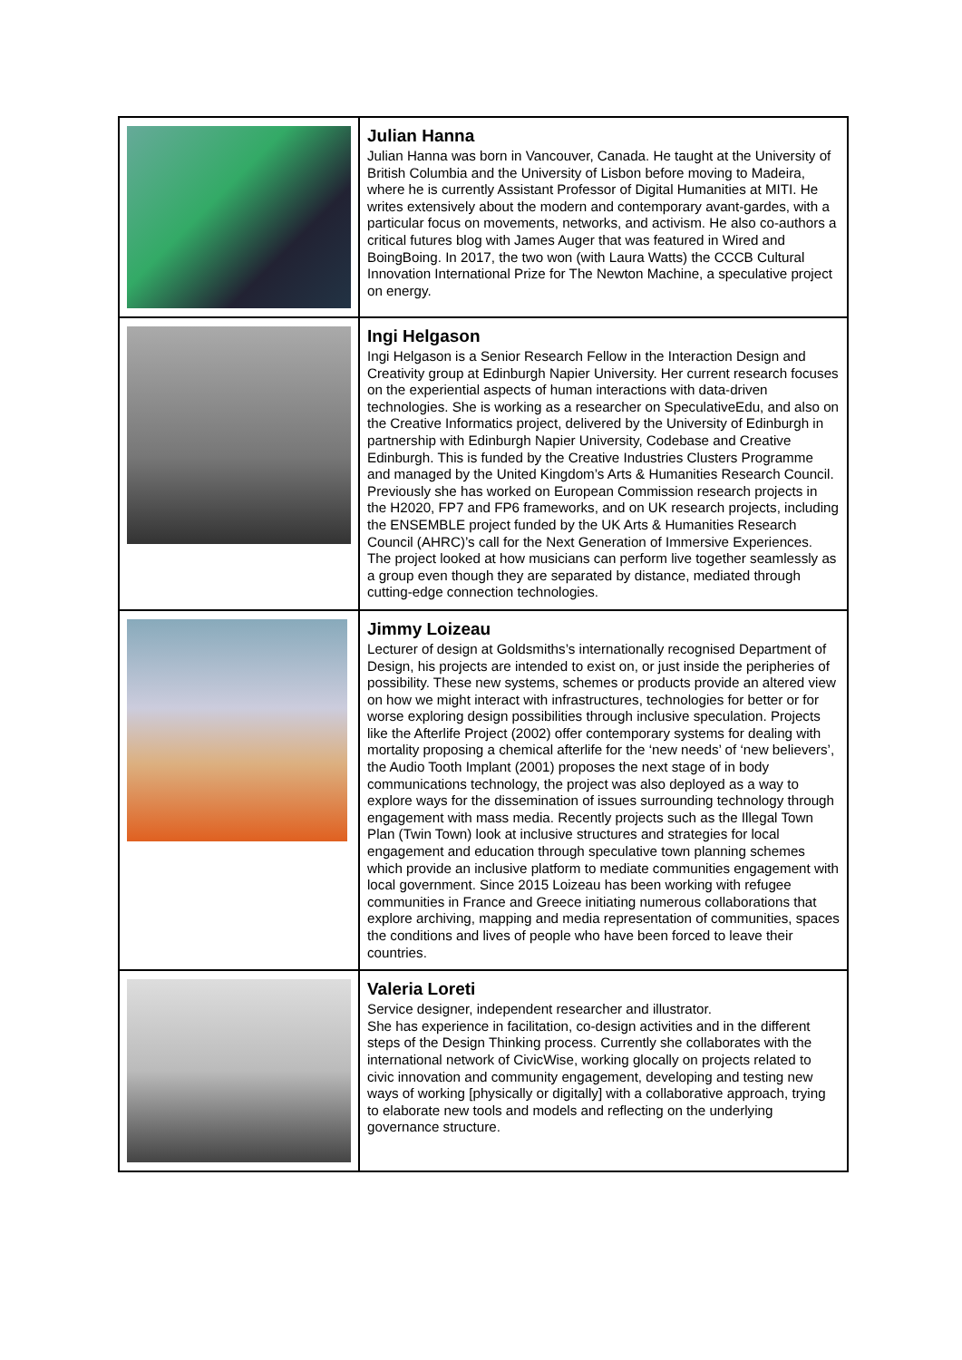| | Julian Hanna Julian Hanna was born in Vancouver, Canada. He taught at the University of British Columbia and the University of Lisbon before moving to Madeira, where he is currently Assistant Professor of Digital Humanities at MITI. He writes extensively about the modern and contemporary avant-gardes, with a particular focus on movements, networks, and activism. He also co-authors a critical futures blog with James Auger that was featured in Wired and BoingBoing. In 2017, the two won (with Laura Watts) the CCCB Cultural Innovation International Prize for The Newton Machine, a speculative project on energy. |
| | Ingi Helgason Ingi Helgason is a Senior Research Fellow in the Interaction Design and Creativity group at Edinburgh Napier University. Her current research focuses on the experiential aspects of human interactions with data-driven technologies. She is working as a researcher on SpeculativeEdu, and also on the Creative Informatics project, delivered by the University of Edinburgh in partnership with Edinburgh Napier University, Codebase and Creative Edinburgh. This is funded by the Creative Industries Clusters Programme and managed by the United Kingdom’s Arts & Humanities Research Council. Previously she has worked on European Commission research projects in the H2020, FP7 and FP6 frameworks, and on UK research projects, including the ENSEMBLE project funded by the UK Arts & Humanities Research Council (AHRC)’s call for the Next Generation of Immersive Experiences. The project looked at how musicians can perform live together seamlessly as a group even though they are separated by distance, mediated through cutting-edge connection technologies. |
| | Jimmy Loizeau Lecturer of design at Goldsmiths’s internationally recognised Department of Design, his projects are intended to exist on, or just inside the peripheries of possibility. These new systems, schemes or products provide an altered view on how we might interact with infrastructures, technologies for better or for worse exploring design possibilities through inclusive speculation. Projects like the Afterlife Project (2002) offer contemporary systems for dealing with mortality proposing a chemical afterlife for the ‘new needs’ of ‘new believers’, the Audio Tooth Implant (2001) proposes the next stage of in body communications technology, the project was also deployed as a way to explore ways for the dissemination of issues surrounding technology through engagement with mass media. Recently projects such as the Illegal Town Plan (Twin Town) look at inclusive structures and strategies for local engagement and education through speculative town planning schemes which provide an inclusive platform to mediate communities engagement with local government. Since 2015 Loizeau has been working with refugee communities in France and Greece initiating numerous collaborations that explore archiving, mapping and media representation of communities, spaces the conditions and lives of people who have been forced to leave their countries. |
| | Valeria Loreti Service designer, independent researcher and illustrator. She has experience in facilitation, co-design activities and in the different steps of the Design Thinking process. Currently she collaborates with the international network of CivicWise, working glocally on projects related to civic innovation and community engagement, developing and testing new ways of working [physically or digitally] with a collaborative approach, trying to elaborate new tools and models and reflecting on the underlying governance structure. |